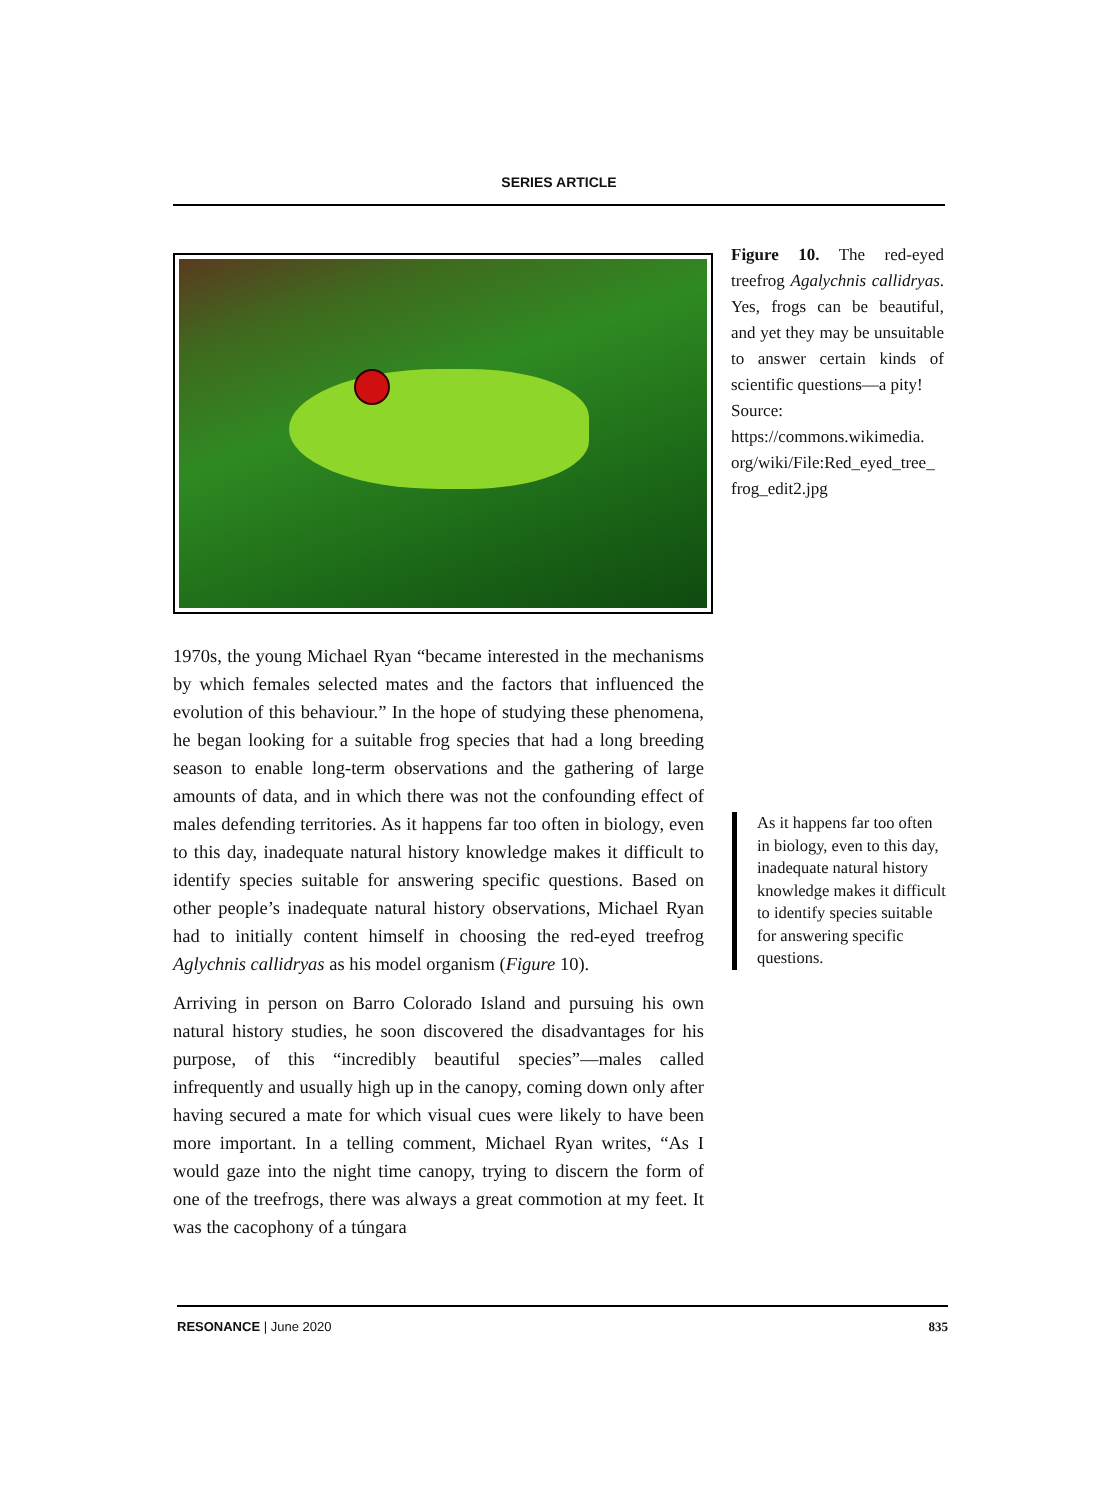SERIES ARTICLE
Figure 10. The red-eyed treefrog Agalychnis callidryas. Yes, frogs can be beautiful, and yet they may be unsuitable to answer certain kinds of scientific questions—a pity!
Source:
https://commons.wikimedia. org/wiki/File:Red_eyed_tree_ frog_edit2.jpg
1970s, the young Michael Ryan “became interested in the mechanisms by which females selected mates and the factors that influenced the evolution of this behaviour.” In the hope of studying these phenomena, he began looking for a suitable frog species that had a long breeding season to enable long-term observations and the gathering of large amounts of data, and in which there was not the confounding effect of males defending territories. As it happens far too often in biology, even to this day, inadequate natural history knowledge makes it difficult to identify species suitable for answering specific questions. Based on other people’s inadequate natural history observations, Michael Ryan had to initially content himself in choosing the red-eyed treefrog Aglychnis callidryas as his model organism (Figure 10).
Arriving in person on Barro Colorado Island and pursuing his own natural history studies, he soon discovered the disadvantages for his purpose, of this “incredibly beautiful species”—males called infrequently and usually high up in the canopy, coming down only after having secured a mate for which visual cues were likely to have been more important. In a telling comment, Michael Ryan writes, “As I would gaze into the night time canopy, trying to discern the form of one of the treefrogs, there was always a great commotion at my feet. It was the cacophony of a túngara
As it happens far too often in biology, even to this day, inadequate natural history knowledge makes it difficult to identify species suitable for answering specific questions.
RESONANCE | June 2020 835